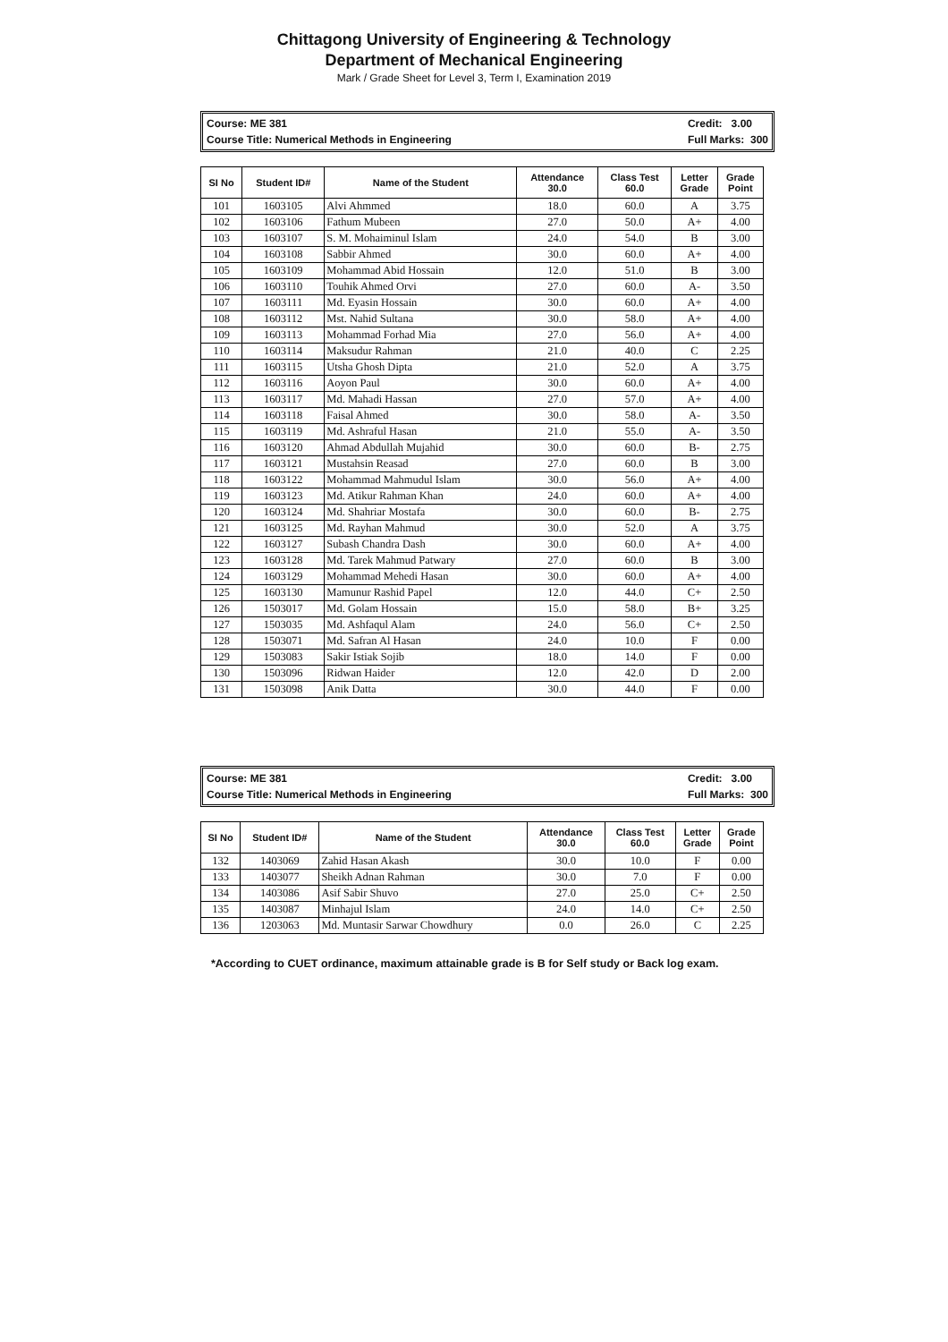Chittagong University of Engineering & Technology
Department of Mechanical Engineering
Mark / Grade Sheet for Level 3, Term I, Examination 2019
Course: ME 381
Course Title: Numerical Methods in Engineering
Credit: 3.00
Full Marks: 300
| SI No | Student ID# | Name of the Student | Attendance 30.0 | Class Test 60.0 | Letter Grade | Grade Point |
| --- | --- | --- | --- | --- | --- | --- |
| 101 | 1603105 | Alvi Ahmmed | 18.0 | 60.0 | A | 3.75 |
| 102 | 1603106 | Fathum Mubeen | 27.0 | 50.0 | A+ | 4.00 |
| 103 | 1603107 | S. M. Mohaiminul Islam | 24.0 | 54.0 | B | 3.00 |
| 104 | 1603108 | Sabbir Ahmed | 30.0 | 60.0 | A+ | 4.00 |
| 105 | 1603109 | Mohammad Abid Hossain | 12.0 | 51.0 | B | 3.00 |
| 106 | 1603110 | Touhik Ahmed Orvi | 27.0 | 60.0 | A- | 3.50 |
| 107 | 1603111 | Md. Eyasin Hossain | 30.0 | 60.0 | A+ | 4.00 |
| 108 | 1603112 | Mst. Nahid Sultana | 30.0 | 58.0 | A+ | 4.00 |
| 109 | 1603113 | Mohammad Forhad Mia | 27.0 | 56.0 | A+ | 4.00 |
| 110 | 1603114 | Maksudur Rahman | 21.0 | 40.0 | C | 2.25 |
| 111 | 1603115 | Utsha Ghosh Dipta | 21.0 | 52.0 | A | 3.75 |
| 112 | 1603116 | Aoyon Paul | 30.0 | 60.0 | A+ | 4.00 |
| 113 | 1603117 | Md. Mahadi Hassan | 27.0 | 57.0 | A+ | 4.00 |
| 114 | 1603118 | Faisal Ahmed | 30.0 | 58.0 | A- | 3.50 |
| 115 | 1603119 | Md. Ashraful Hasan | 21.0 | 55.0 | A- | 3.50 |
| 116 | 1603120 | Ahmad Abdullah Mujahid | 30.0 | 60.0 | B- | 2.75 |
| 117 | 1603121 | Mustahsin Reasad | 27.0 | 60.0 | B | 3.00 |
| 118 | 1603122 | Mohammad Mahmudul Islam | 30.0 | 56.0 | A+ | 4.00 |
| 119 | 1603123 | Md. Atikur Rahman Khan | 24.0 | 60.0 | A+ | 4.00 |
| 120 | 1603124 | Md. Shahriar Mostafa | 30.0 | 60.0 | B- | 2.75 |
| 121 | 1603125 | Md. Rayhan Mahmud | 30.0 | 52.0 | A | 3.75 |
| 122 | 1603127 | Subash Chandra Dash | 30.0 | 60.0 | A+ | 4.00 |
| 123 | 1603128 | Md. Tarek Mahmud Patwary | 27.0 | 60.0 | B | 3.00 |
| 124 | 1603129 | Mohammad Mehedi Hasan | 30.0 | 60.0 | A+ | 4.00 |
| 125 | 1603130 | Mamunur Rashid Papel | 12.0 | 44.0 | C+ | 2.50 |
| 126 | 1503017 | Md. Golam Hossain | 15.0 | 58.0 | B+ | 3.25 |
| 127 | 1503035 | Md. Ashfaqul Alam | 24.0 | 56.0 | C+ | 2.50 |
| 128 | 1503071 | Md. Safran Al Hasan | 24.0 | 10.0 | F | 0.00 |
| 129 | 1503083 | Sakir Istiak Sojib | 18.0 | 14.0 | F | 0.00 |
| 130 | 1503096 | Ridwan Haider | 12.0 | 42.0 | D | 2.00 |
| 131 | 1503098 | Anik Datta | 30.0 | 44.0 | F | 0.00 |
Course: ME 381
Course Title: Numerical Methods in Engineering
Credit: 3.00
Full Marks: 300
| SI No | Student ID# | Name of the Student | Attendance 30.0 | Class Test 60.0 | Letter Grade | Grade Point |
| --- | --- | --- | --- | --- | --- | --- |
| 132 | 1403069 | Zahid Hasan Akash | 30.0 | 10.0 | F | 0.00 |
| 133 | 1403077 | Sheikh Adnan Rahman | 30.0 | 7.0 | F | 0.00 |
| 134 | 1403086 | Asif Sabir Shuvo | 27.0 | 25.0 | C+ | 2.50 |
| 135 | 1403087 | Minhajul Islam | 24.0 | 14.0 | C+ | 2.50 |
| 136 | 1203063 | Md. Muntasir Sarwar Chowdhury | 0.0 | 26.0 | C | 2.25 |
*According to CUET ordinance, maximum attainable grade is B for Self study or Back log exam.